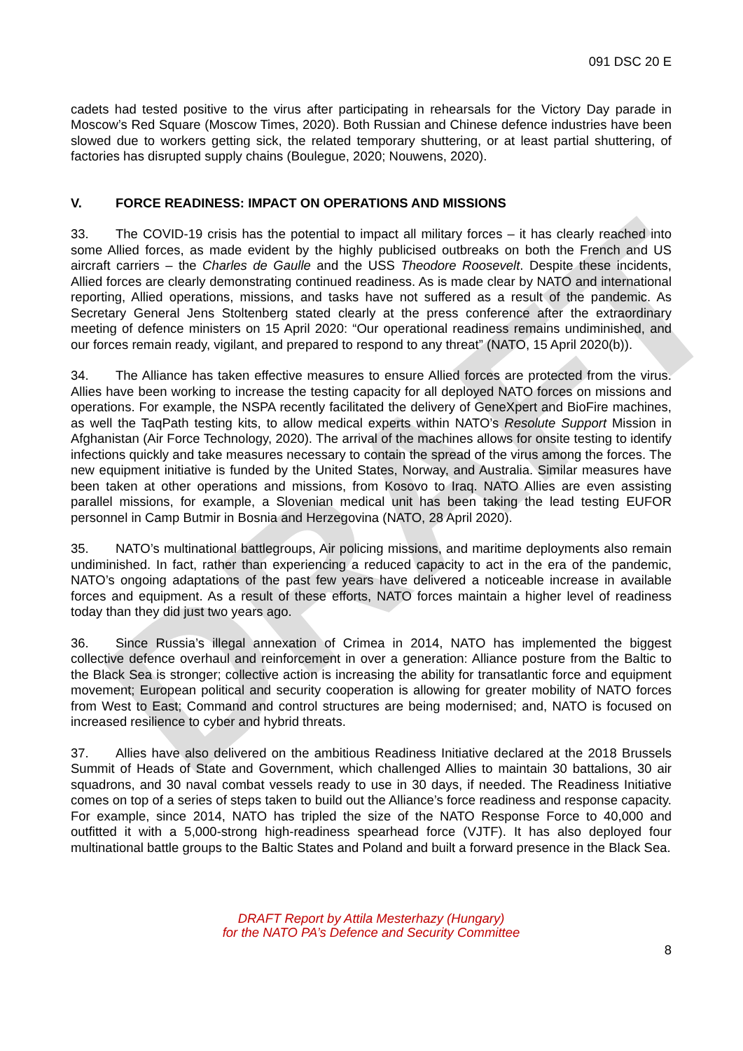DRAFT
091 DSC 20 E
cadets had tested positive to the virus after participating in rehearsals for the Victory Day parade in Moscow’s Red Square (Moscow Times, 2020). Both Russian and Chinese defence industries have been slowed due to workers getting sick, the related temporary shuttering, or at least partial shuttering, of factories has disrupted supply chains (Boulegue, 2020; Nouwens, 2020).
V. FORCE READINESS: IMPACT ON OPERATIONS AND MISSIONS
33. The COVID-19 crisis has the potential to impact all military forces – it has clearly reached into some Allied forces, as made evident by the highly publicised outbreaks on both the French and US aircraft carriers – the Charles de Gaulle and the USS Theodore Roosevelt. Despite these incidents, Allied forces are clearly demonstrating continued readiness. As is made clear by NATO and international reporting, Allied operations, missions, and tasks have not suffered as a result of the pandemic. As Secretary General Jens Stoltenberg stated clearly at the press conference after the extraordinary meeting of defence ministers on 15 April 2020: “Our operational readiness remains undiminished, and our forces remain ready, vigilant, and prepared to respond to any threat” (NATO, 15 April 2020(b)).
34. The Alliance has taken effective measures to ensure Allied forces are protected from the virus. Allies have been working to increase the testing capacity for all deployed NATO forces on missions and operations. For example, the NSPA recently facilitated the delivery of GeneXpert and BioFire machines, as well the TaqPath testing kits, to allow medical experts within NATO’s Resolute Support Mission in Afghanistan (Air Force Technology, 2020). The arrival of the machines allows for onsite testing to identify infections quickly and take measures necessary to contain the spread of the virus among the forces. The new equipment initiative is funded by the United States, Norway, and Australia. Similar measures have been taken at other operations and missions, from Kosovo to Iraq. NATO Allies are even assisting parallel missions, for example, a Slovenian medical unit has been taking the lead testing EUFOR personnel in Camp Butmir in Bosnia and Herzegovina (NATO, 28 April 2020).
35. NATO’s multinational battlegroups, Air policing missions, and maritime deployments also remain undiminished. In fact, rather than experiencing a reduced capacity to act in the era of the pandemic, NATO’s ongoing adaptations of the past few years have delivered a noticeable increase in available forces and equipment. As a result of these efforts, NATO forces maintain a higher level of readiness today than they did just two years ago.
36. Since Russia’s illegal annexation of Crimea in 2014, NATO has implemented the biggest collective defence overhaul and reinforcement in over a generation: Alliance posture from the Baltic to the Black Sea is stronger; collective action is increasing the ability for transatlantic force and equipment movement; European political and security cooperation is allowing for greater mobility of NATO forces from West to East; Command and control structures are being modernised; and, NATO is focused on increased resilience to cyber and hybrid threats.
37. Allies have also delivered on the ambitious Readiness Initiative declared at the 2018 Brussels Summit of Heads of State and Government, which challenged Allies to maintain 30 battalions, 30 air squadrons, and 30 naval combat vessels ready to use in 30 days, if needed. The Readiness Initiative comes on top of a series of steps taken to build out the Alliance’s force readiness and response capacity. For example, since 2014, NATO has tripled the size of the NATO Response Force to 40,000 and outfitted it with a 5,000-strong high-readiness spearhead force (VJTF). It has also deployed four multinational battle groups to the Baltic States and Poland and built a forward presence in the Black Sea.
DRAFT Report by Attila Mesterhazy (Hungary)
for the NATO PA’s Defence and Security Committee
8